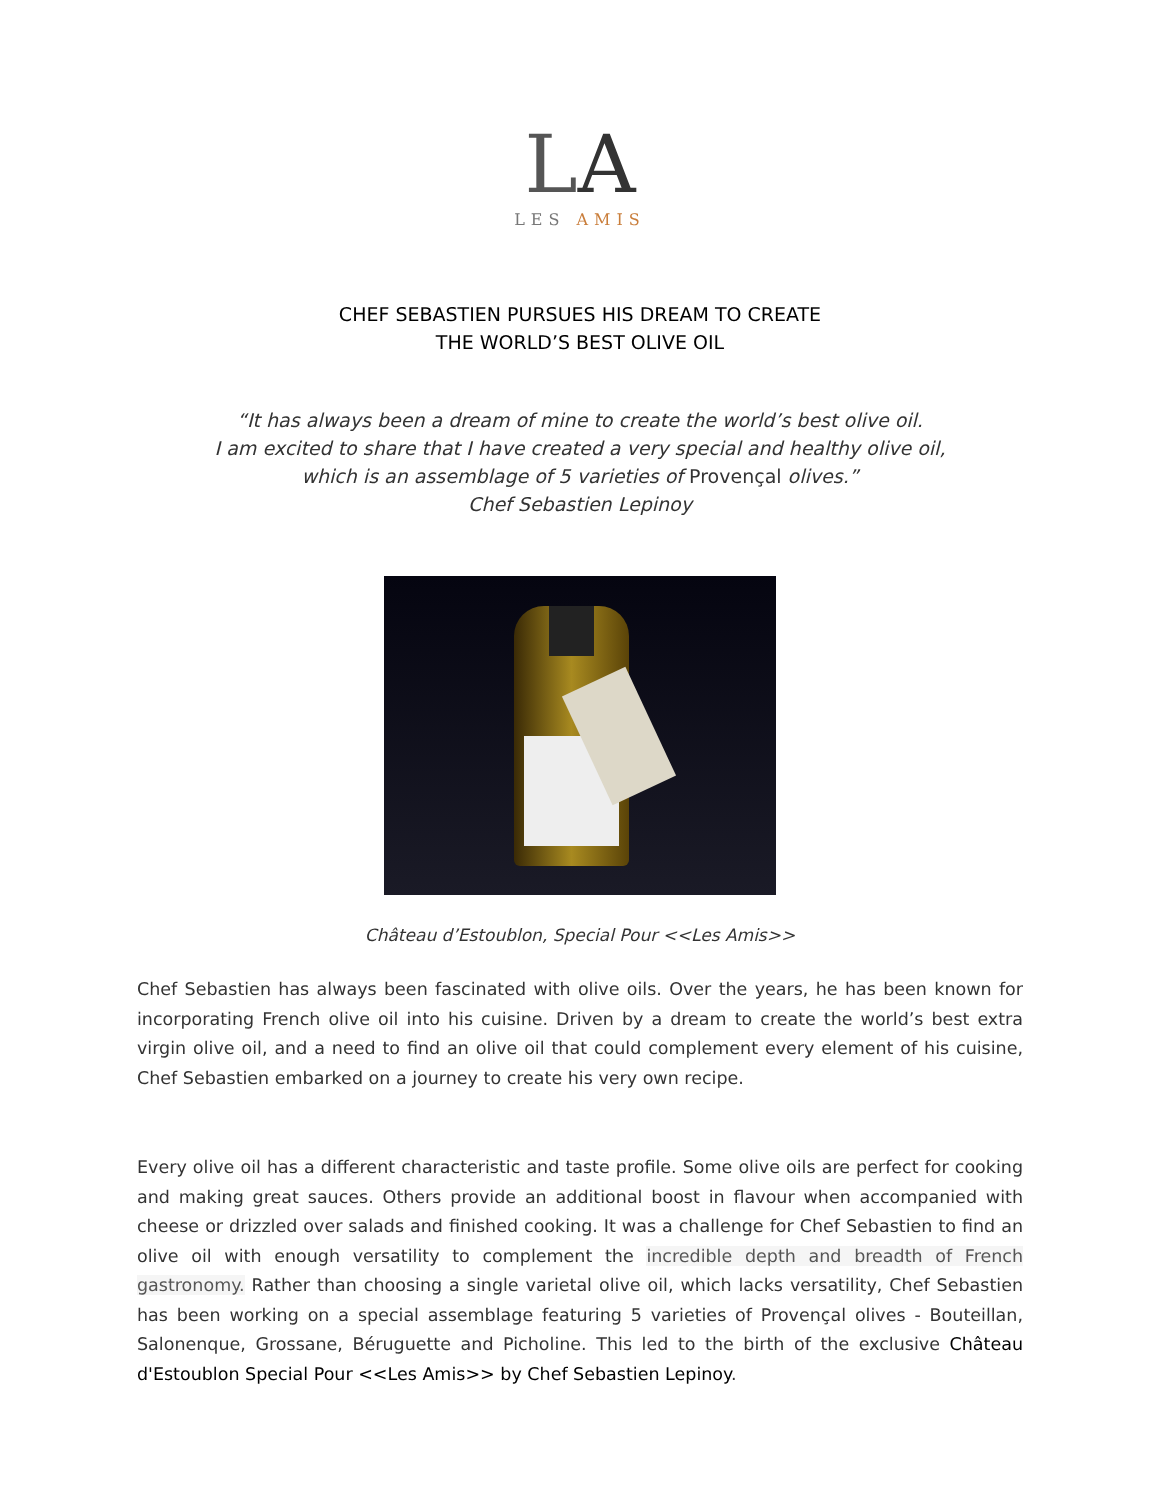LA
LES AMIS
CHEF SEBASTIEN PURSUES HIS DREAM TO CREATE
THE WORLD’S BEST OLIVE OIL
“It has always been a dream of mine to create the world’s best olive oil.
I am excited to share that I have created a very special and healthy olive oil,
which is an assemblage of 5 varieties of Provençal olives.”
Chef Sebastien Lepinoy
Château d’Estoublon, Special Pour <<Les Amis>>
Chef Sebastien has always been fascinated with olive oils. Over the years, he has been known for incorporating French olive oil into his cuisine. Driven by a dream to create the world’s best extra virgin olive oil, and a need to find an olive oil that could complement every element of his cuisine, Chef Sebastien embarked on a journey to create his very own recipe.
Every olive oil has a different characteristic and taste profile. Some olive oils are perfect for cooking and making great sauces. Others provide an additional boost in flavour when accompanied with cheese or drizzled over salads and finished cooking. It was a challenge for Chef Sebastien to find an olive oil with enough versatility to complement the incredible depth and breadth of French gastronomy. Rather than choosing a single varietal olive oil, which lacks versatility, Chef Sebastien has been working on a special assemblage featuring 5 varieties of Provençal olives - Bouteillan, Salonenque, Grossane, Béruguette and Picholine. This led to the birth of the exclusive Château d'Estoublon Special Pour <<Les Amis>> by Chef Sebastien Lepinoy.